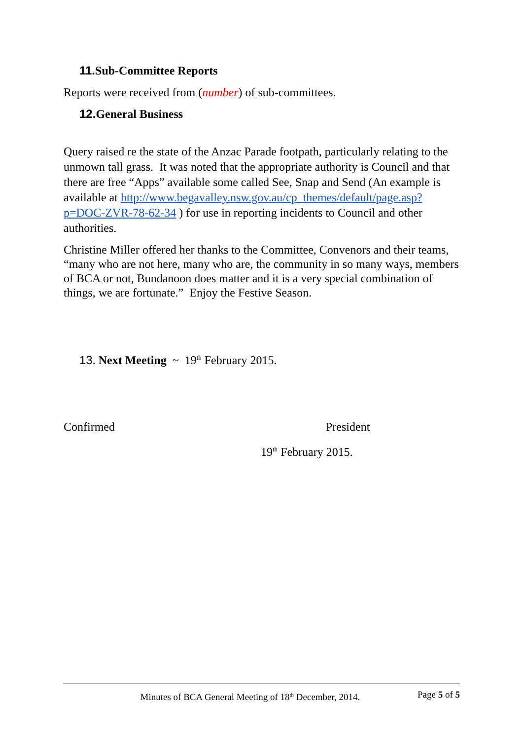11. Sub-Committee Reports
Reports were received from (number) of sub-committees.
12. General Business
Query raised re the state of the Anzac Parade footpath, particularly relating to the unmown tall grass. It was noted that the appropriate authority is Council and that there are free “Apps” available some called See, Snap and Send (An example is available at http://www.begavalley.nsw.gov.au/cp_themes/default/page.asp?p=DOC-ZVR-78-62-34 ) for use in reporting incidents to Council and other authorities.
Christine Miller offered her thanks to the Committee, Convenors and their teams, “many who are not here, many who are, the community in so many ways, members of BCA or not, Bundanoon does matter and it is a very special combination of things, we are fortunate.” Enjoy the Festive Season.
13. Next Meeting ~ 19<sup>th</sup> February 2015.
Confirmed President
19<sup>th</sup> February 2015.
Minutes of BCA General Meeting of 18<sup>th</sup> December, 2014. Page 5 of 5